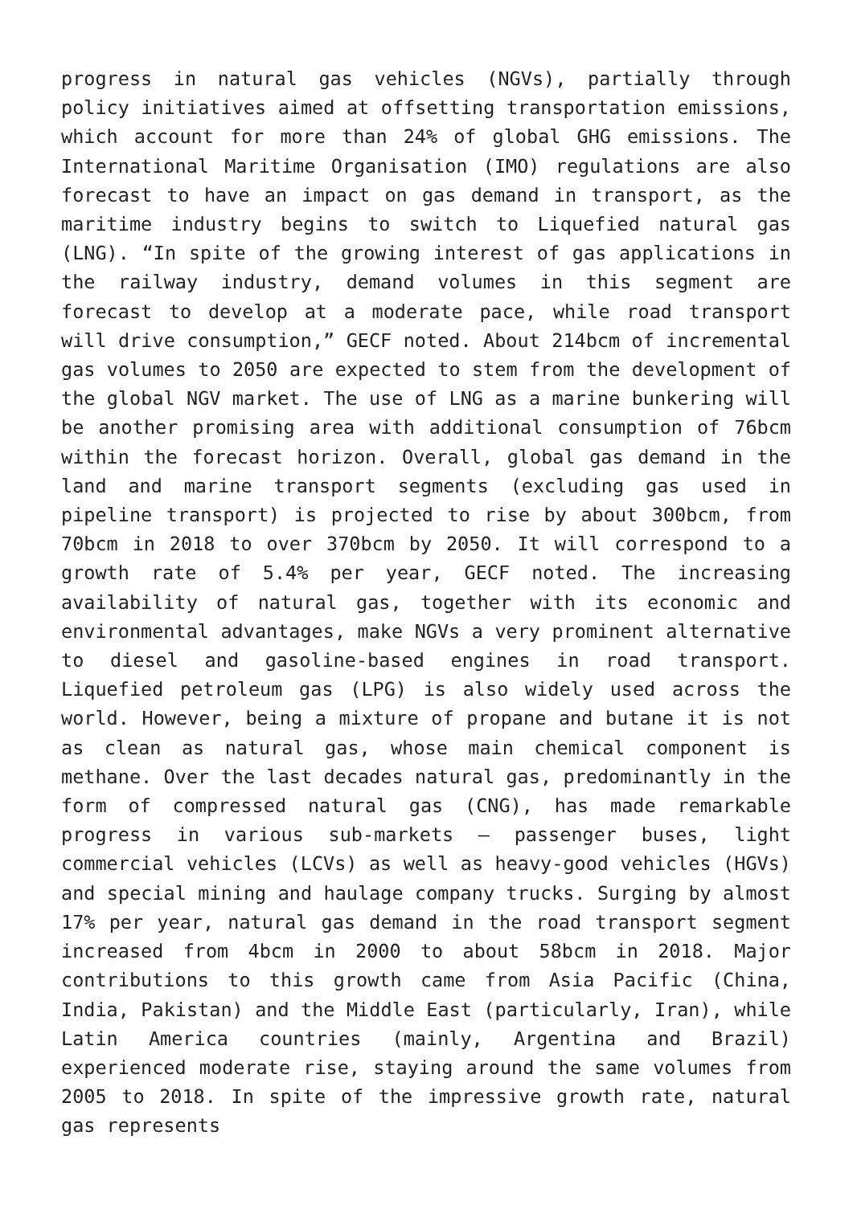progress in natural gas vehicles (NGVs), partially through policy initiatives aimed at offsetting transportation emissions, which account for more than 24% of global GHG emissions. The International Maritime Organisation (IMO) regulations are also forecast to have an impact on gas demand in transport, as the maritime industry begins to switch to Liquefied natural gas (LNG). “In spite of the growing interest of gas applications in the railway industry, demand volumes in this segment are forecast to develop at a moderate pace, while road transport will drive consumption,” GECF noted. About 214bcm of incremental gas volumes to 2050 are expected to stem from the development of the global NGV market. The use of LNG as a marine bunkering will be another promising area with additional consumption of 76bcm within the forecast horizon. Overall, global gas demand in the land and marine transport segments (excluding gas used in pipeline transport) is projected to rise by about 300bcm, from 70bcm in 2018 to over 370bcm by 2050. It will correspond to a growth rate of 5.4% per year, GECF noted. The increasing availability of natural gas, together with its economic and environmental advantages, make NGVs a very prominent alternative to diesel and gasoline-based engines in road transport. Liquefied petroleum gas (LPG) is also widely used across the world. However, being a mixture of propane and butane it is not as clean as natural gas, whose main chemical component is methane. Over the last decades natural gas, predominantly in the form of compressed natural gas (CNG), has made remarkable progress in various sub-markets – passenger buses, light commercial vehicles (LCVs) as well as heavy-good vehicles (HGVs) and special mining and haulage company trucks. Surging by almost 17% per year, natural gas demand in the road transport segment increased from 4bcm in 2000 to about 58bcm in 2018. Major contributions to this growth came from Asia Pacific (China, India, Pakistan) and the Middle East (particularly, Iran), while Latin America countries (mainly, Argentina and Brazil) experienced moderate rise, staying around the same volumes from 2005 to 2018. In spite of the impressive growth rate, natural gas represents